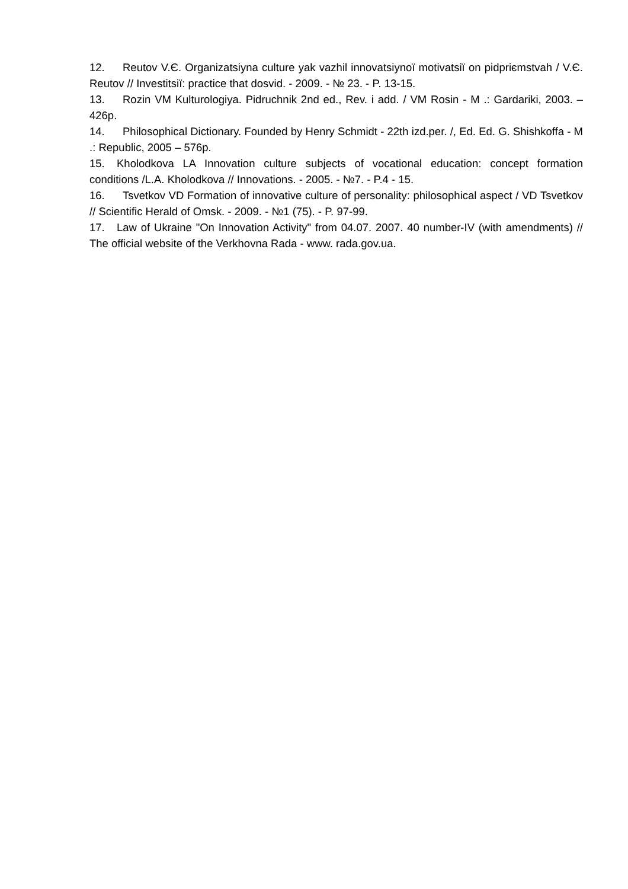12. Reutov V.Є. Organizatsiyna culture yak vazhil innovatsiynoї motivatsiї on pidpriєmstvah / V.Є. Reutov // Investitsiї: practice that dosvid. - 2009. - № 23. - P. 13-15.
13. Rozin VM Kulturologiya. Pidruchnik 2nd ed., Rev. i add. / VM Rosin - M .: Gardariki, 2003. – 426p.
14. Philosophical Dictionary. Founded by Henry Schmidt - 22th izd.per. /, Ed. Ed. G. Shishkoffa - M .: Republic, 2005 – 576p.
15. Kholodkova LA Innovation culture subjects of vocational education: concept formation conditions /L.A. Kholodkova // Innovations. - 2005. - №7. - P.4 - 15.
16. Tsvetkov VD Formation of innovative culture of personality: philosophical aspect / VD Tsvetkov // Scientific Herald of Omsk. - 2009. - №1 (75). - P. 97-99.
17. Law of Ukraine "On Innovation Activity" from 04.07. 2007. 40 number-IV (with amendments) // The official website of the Verkhovna Rada - www. rada.gov.ua.